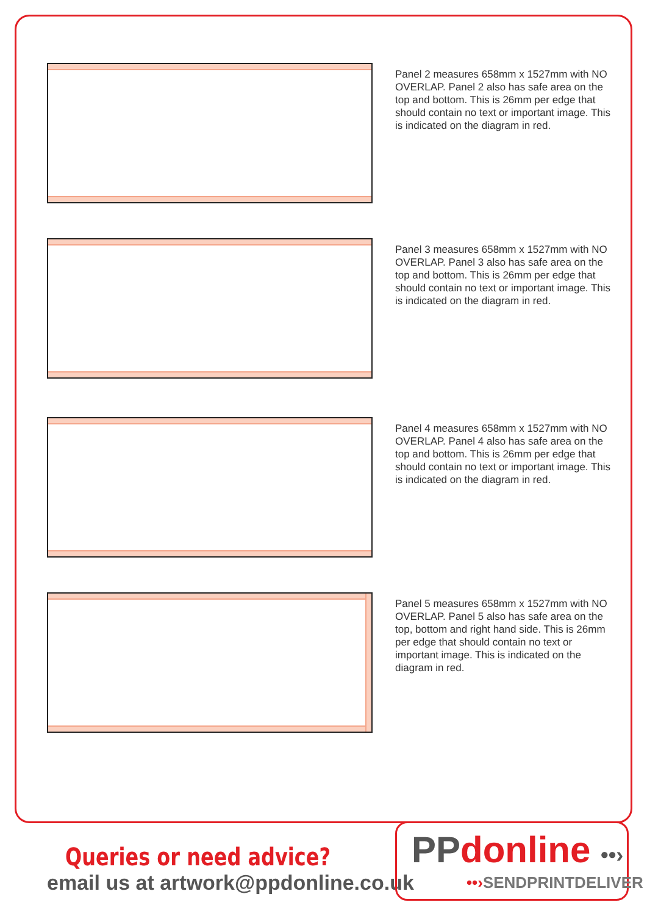Panel 2 measures 658mm x 1527mm with NO OVERLAP. Panel 2 also has safe area on the top and bottom. This is 26mm per edge that should contain no text or important image. This is indicated on the diagram in red.
Panel 3 measures 658mm x 1527mm with NO OVERLAP. Panel 3 also has safe area on the top and bottom. This is 26mm per edge that should contain no text or important image. This is indicated on the diagram in red.
Panel 4 measures 658mm x 1527mm with NO OVERLAP. Panel 4 also has safe area on the top and bottom. This is 26mm per edge that should contain no text or important image. This is indicated on the diagram in red.
Panel 5 measures 658mm x 1527mm with NO OVERLAP. Panel 5 also has safe area on the top, bottom and right hand side. This is 26mm per edge that should contain no text or important image. This is indicated on the diagram in red.
Queries or need advice?
email us at artwork@ppdonline.co.uk
PP donline ••›
••›SENDPRINTDELIVER